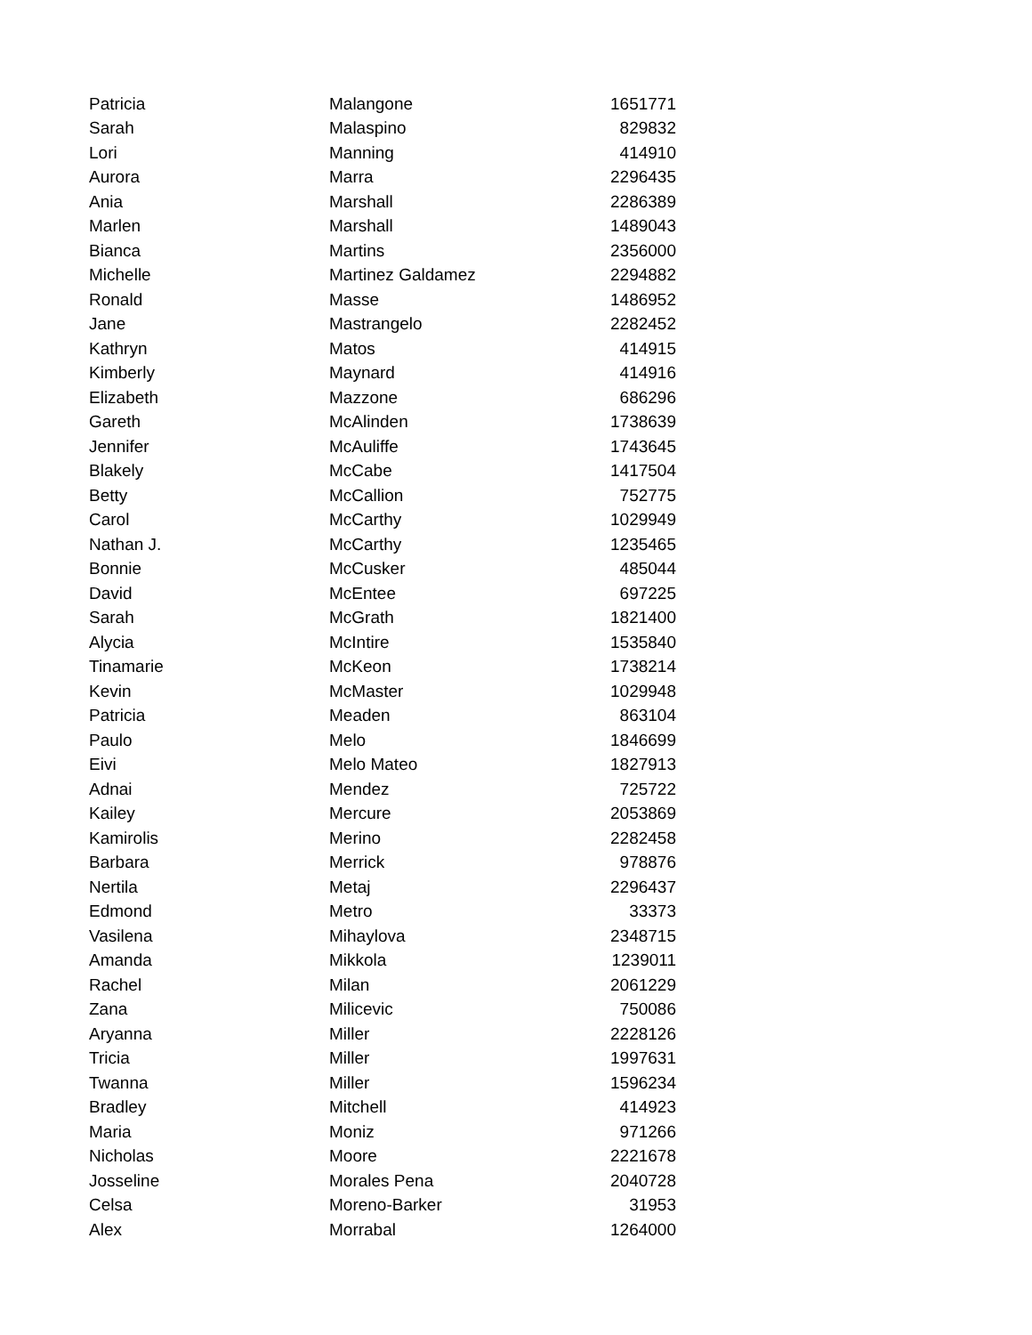| Patricia | Malangone | 1651771 |
| Sarah | Malaspino | 829832 |
| Lori | Manning | 414910 |
| Aurora | Marra | 2296435 |
| Ania | Marshall | 2286389 |
| Marlen | Marshall | 1489043 |
| Bianca | Martins | 2356000 |
| Michelle | Martinez Galdamez | 2294882 |
| Ronald | Masse | 1486952 |
| Jane | Mastrangelo | 2282452 |
| Kathryn | Matos | 414915 |
| Kimberly | Maynard | 414916 |
| Elizabeth | Mazzone | 686296 |
| Gareth | McAlinden | 1738639 |
| Jennifer | McAuliffe | 1743645 |
| Blakely | McCabe | 1417504 |
| Betty | McCallion | 752775 |
| Carol | McCarthy | 1029949 |
| Nathan J. | McCarthy | 1235465 |
| Bonnie | McCusker | 485044 |
| David | McEntee | 697225 |
| Sarah | McGrath | 1821400 |
| Alycia | McIntire | 1535840 |
| Tinamarie | McKeon | 1738214 |
| Kevin | McMaster | 1029948 |
| Patricia | Meaden | 863104 |
| Paulo | Melo | 1846699 |
| Eivi | Melo Mateo | 1827913 |
| Adnai | Mendez | 725722 |
| Kailey | Mercure | 2053869 |
| Kamirolis | Merino | 2282458 |
| Barbara | Merrick | 978876 |
| Nertila | Metaj | 2296437 |
| Edmond | Metro | 33373 |
| Vasilena | Mihaylova | 2348715 |
| Amanda | Mikkola | 1239011 |
| Rachel | Milan | 2061229 |
| Zana | Milicevic | 750086 |
| Aryanna | Miller | 2228126 |
| Tricia | Miller | 1997631 |
| Twanna | Miller | 1596234 |
| Bradley | Mitchell | 414923 |
| Maria | Moniz | 971266 |
| Nicholas | Moore | 2221678 |
| Josseline | Morales Pena | 2040728 |
| Celsa | Moreno-Barker | 31953 |
| Alex | Morrabal | 1264000 |